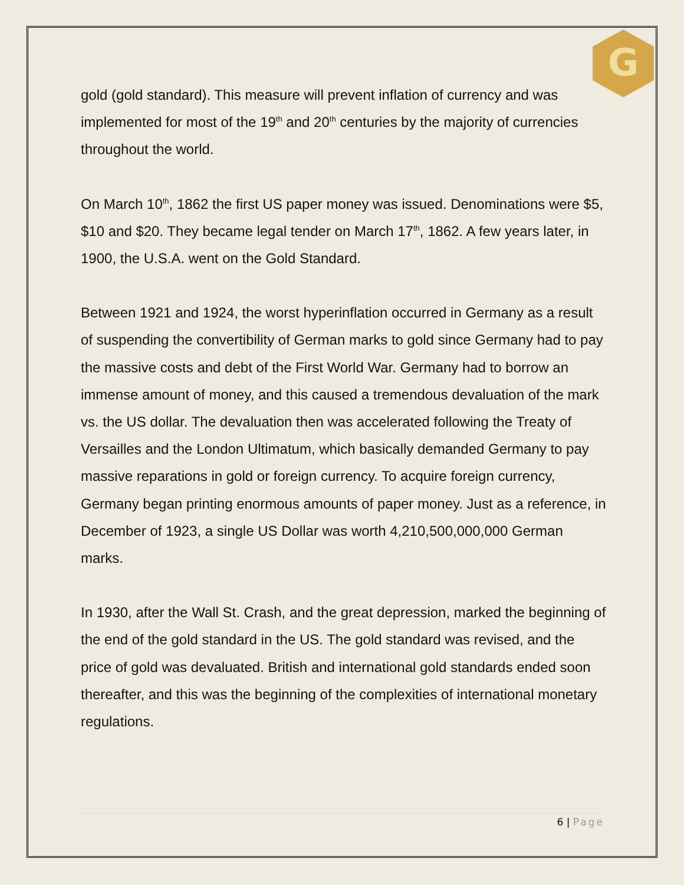G
gold (gold standard). This measure will prevent inflation of currency and was implemented for most of the 19<sup>th</sup> and 20<sup>th</sup> centuries by the majority of currencies throughout the world.
On March 10<sup>th</sup>, 1862 the first US paper money was issued. Denominations were $5, $10 and $20. They became legal tender on March 17<sup>th</sup>, 1862. A few years later, in 1900, the U.S.A. went on the Gold Standard.
Between 1921 and 1924, the worst hyperinflation occurred in Germany as a result of suspending the convertibility of German marks to gold since Germany had to pay the massive costs and debt of the First World War. Germany had to borrow an immense amount of money, and this caused a tremendous devaluation of the mark vs. the US dollar. The devaluation then was accelerated following the Treaty of Versailles and the London Ultimatum, which basically demanded Germany to pay massive reparations in gold or foreign currency. To acquire foreign currency, Germany began printing enormous amounts of paper money. Just as a reference, in December of 1923, a single US Dollar was worth 4,210,500,000,000 German marks.
In 1930, after the Wall St. Crash, and the great depression, marked the beginning of the end of the gold standard in the US. The gold standard was revised, and the price of gold was devaluated. British and international gold standards ended soon thereafter, and this was the beginning of the complexities of international monetary regulations.
6 | Page